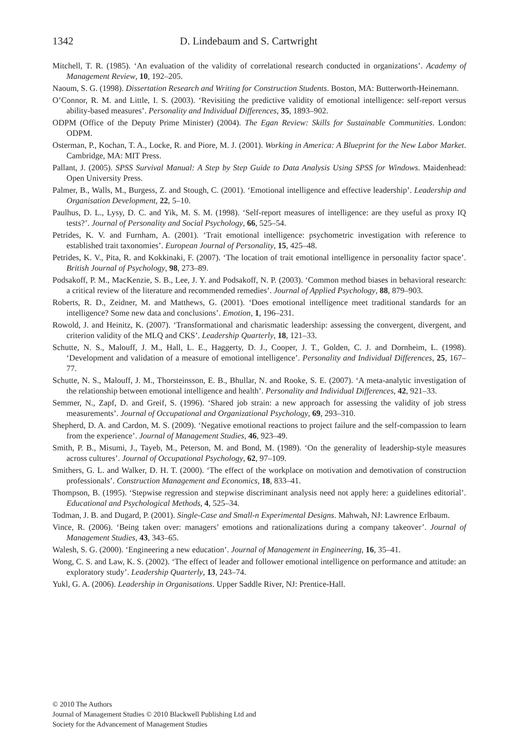1342 D. Lindebaum and S. Cartwright
Mitchell, T. R. (1985). ‘An evaluation of the validity of correlational research conducted in organizations’. Academy of Management Review, 10, 192–205.
Naoum, S. G. (1998). Dissertation Research and Writing for Construction Students. Boston, MA: Butterworth-Heinemann.
O’Connor, R. M. and Little, I. S. (2003). ‘Revisiting the predictive validity of emotional intelligence: self-report versus ability-based measures’. Personality and Individual Differences, 35, 1893–902.
ODPM (Office of the Deputy Prime Minister) (2004). The Egan Review: Skills for Sustainable Communities. London: ODPM.
Osterman, P., Kochan, T. A., Locke, R. and Piore, M. J. (2001). Working in America: A Blueprint for the New Labor Market. Cambridge, MA: MIT Press.
Pallant, J. (2005). SPSS Survival Manual: A Step by Step Guide to Data Analysis Using SPSS for Windows. Maidenhead: Open University Press.
Palmer, B., Walls, M., Burgess, Z. and Stough, C. (2001). ‘Emotional intelligence and effective leadership’. Leadership and Organisation Development, 22, 5–10.
Paulhus, D. L., Lysy, D. C. and Yik, M. S. M. (1998). ‘Self-report measures of intelligence: are they useful as proxy IQ tests?’. Journal of Personality and Social Psychology, 66, 525–54.
Petrides, K. V. and Furnham, A. (2001). ‘Trait emotional intelligence: psychometric investigation with reference to established trait taxonomies’. European Journal of Personality, 15, 425–48.
Petrides, K. V., Pita, R. and Kokkinaki, F. (2007). ‘The location of trait emotional intelligence in personality factor space’. British Journal of Psychology, 98, 273–89.
Podsakoff, P. M., MacKenzie, S. B., Lee, J. Y. and Podsakoff, N. P. (2003). ‘Common method biases in behavioral research: a critical review of the literature and recommended remedies’. Journal of Applied Psychology, 88, 879–903.
Roberts, R. D., Zeidner, M. and Matthews, G. (2001). ‘Does emotional intelligence meet traditional standards for an intelligence? Some new data and conclusions’. Emotion, 1, 196–231.
Rowold, J. and Heinitz, K. (2007). ‘Transformational and charismatic leadership: assessing the convergent, divergent, and criterion validity of the MLQ and CKS’. Leadership Quarterly, 18, 121–33.
Schutte, N. S., Malouff, J. M., Hall, L. E., Haggerty, D. J., Cooper, J. T., Golden, C. J. and Dornheim, L. (1998). ‘Development and validation of a measure of emotional intelligence’. Personality and Individual Differences, 25, 167–77.
Schutte, N. S., Malouff, J. M., Thorsteinsson, E. B., Bhullar, N. and Rooke, S. E. (2007). ‘A meta-analytic investigation of the relationship between emotional intelligence and health’. Personality and Individual Differences, 42, 921–33.
Semmer, N., Zapf, D. and Greif, S. (1996). ‘Shared job strain: a new approach for assessing the validity of job stress measurements’. Journal of Occupational and Organizational Psychology, 69, 293–310.
Shepherd, D. A. and Cardon, M. S. (2009). ‘Negative emotional reactions to project failure and the self-compassion to learn from the experience’. Journal of Management Studies, 46, 923–49.
Smith, P. B., Misumi, J., Tayeb, M., Peterson, M. and Bond, M. (1989). ‘On the generality of leadership-style measures across cultures’. Journal of Occupational Psychology, 62, 97–109.
Smithers, G. L. and Walker, D. H. T. (2000). ‘The effect of the workplace on motivation and demotivation of construction professionals’. Construction Management and Economics, 18, 833–41.
Thompson, B. (1995). ‘Stepwise regression and stepwise discriminant analysis need not apply here: a guidelines editorial’. Educational and Psychological Methods, 4, 525–34.
Todman, J. B. and Dugard, P. (2001). Single-Case and Small-n Experimental Designs. Mahwah, NJ: Lawrence Erlbaum.
Vince, R. (2006). ‘Being taken over: managers’ emotions and rationalizations during a company takeover’. Journal of Management Studies, 43, 343–65.
Walesh, S. G. (2000). ‘Engineering a new education’. Journal of Management in Engineering, 16, 35–41.
Wong, C. S. and Law, K. S. (2002). ‘The effect of leader and follower emotional intelligence on performance and attitude: an exploratory study’. Leadership Quarterly, 13, 243–74.
Yukl, G. A. (2006). Leadership in Organisations. Upper Saddle River, NJ: Prentice-Hall.
© 2010 The Authors
Journal of Management Studies © 2010 Blackwell Publishing Ltd and
Society for the Advancement of Management Studies